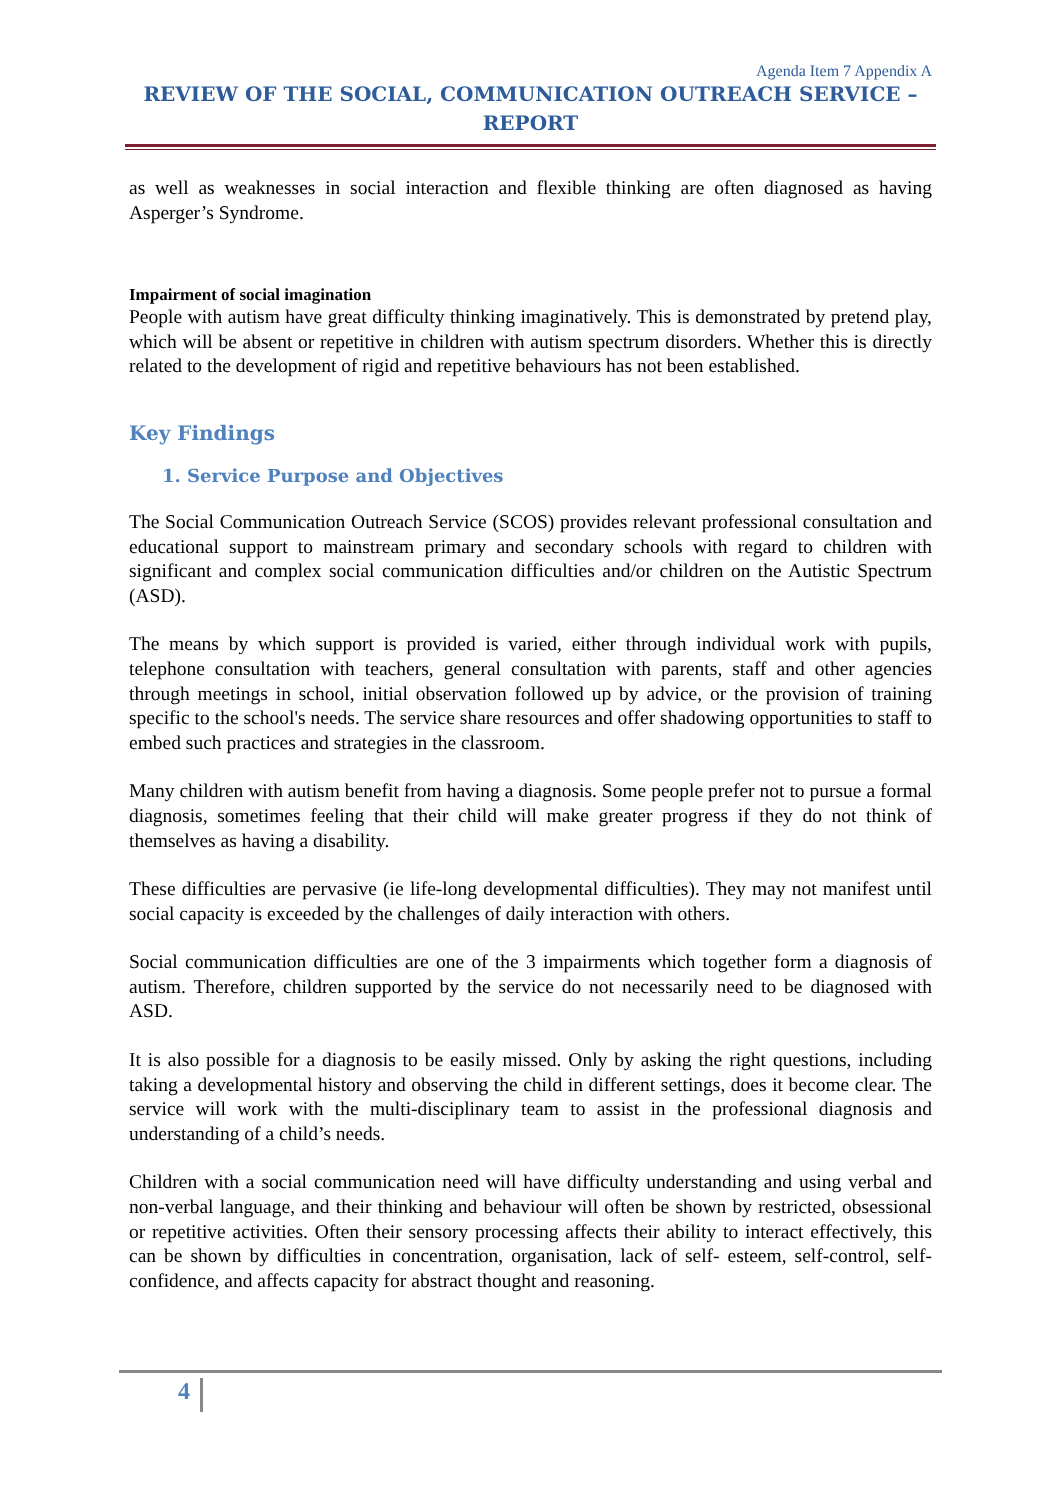Agenda Item 7 Appendix A
REVIEW OF THE SOCIAL, COMMUNICATION OUTREACH SERVICE –
REPORT
as well as weaknesses in social interaction and flexible thinking are often diagnosed as having Asperger’s Syndrome.
Impairment of social imagination
People with autism have great difficulty thinking imaginatively. This is demonstrated by pretend play, which will be absent or repetitive in children with autism spectrum disorders. Whether this is directly related to the development of rigid and repetitive behaviours has not been established.
Key Findings
1. Service Purpose and Objectives
The Social Communication Outreach Service (SCOS) provides relevant professional consultation and educational support to mainstream primary and secondary schools with regard to children with significant and complex social communication difficulties and/or children on the Autistic Spectrum (ASD).
The means by which support is provided is varied, either through individual work with pupils, telephone consultation with teachers, general consultation with parents, staff and other agencies through meetings in school, initial observation followed up by advice, or the provision of training specific to the school's needs. The service share resources and offer shadowing opportunities to staff to embed such practices and strategies in the classroom.
Many children with autism benefit from having a diagnosis. Some people prefer not to pursue a formal diagnosis, sometimes feeling that their child will make greater progress if they do not think of themselves as having a disability.
These difficulties are pervasive (ie life-long developmental difficulties). They may not manifest until social capacity is exceeded by the challenges of daily interaction with others.
Social communication difficulties are one of the 3 impairments which together form a diagnosis of autism. Therefore, children supported by the service do not necessarily need to be diagnosed with ASD.
It is also possible for a diagnosis to be easily missed. Only by asking the right questions, including taking a developmental history and observing the child in different settings, does it become clear. The service will work with the multi-disciplinary team to assist in the professional diagnosis and understanding of a child’s needs.
Children with a social communication need will have difficulty understanding and using verbal and non-verbal language, and their thinking and behaviour will often be shown by restricted, obsessional or repetitive activities. Often their sensory processing affects their ability to interact effectively, this can be shown by difficulties in concentration, organisation, lack of self- esteem, self-control, self-confidence, and affects capacity for abstract thought and reasoning.
4